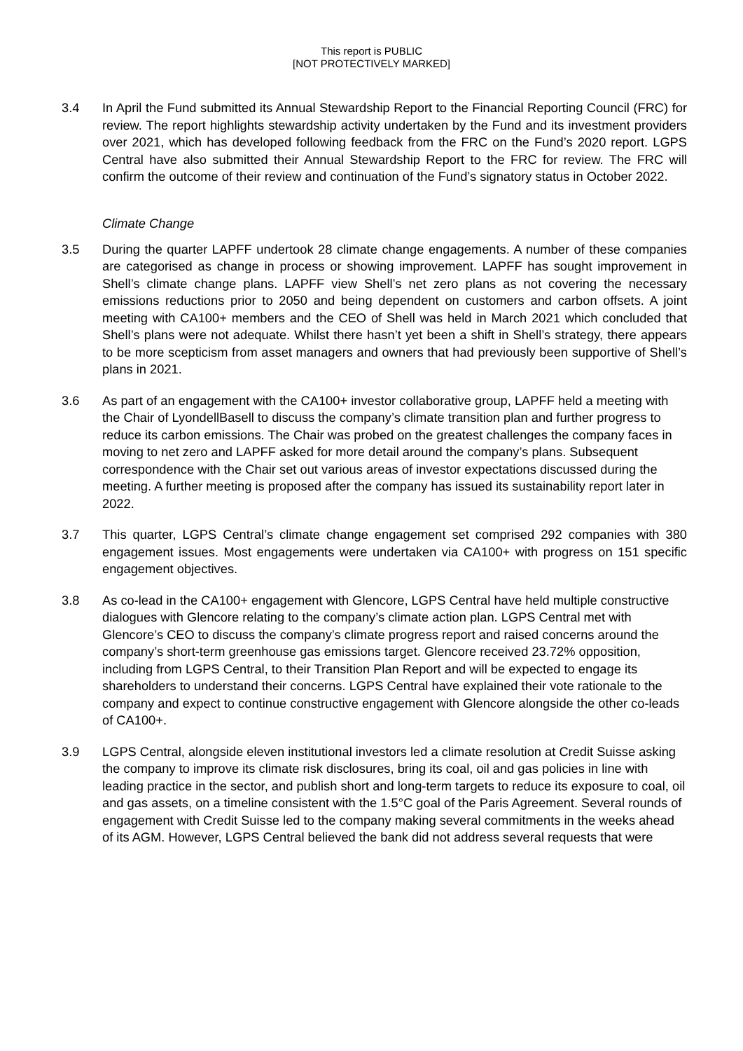This report is PUBLIC
[NOT PROTECTIVELY MARKED]
3.4 In April the Fund submitted its Annual Stewardship Report to the Financial Reporting Council (FRC) for review. The report highlights stewardship activity undertaken by the Fund and its investment providers over 2021, which has developed following feedback from the FRC on the Fund’s 2020 report. LGPS Central have also submitted their Annual Stewardship Report to the FRC for review. The FRC will confirm the outcome of their review and continuation of the Fund’s signatory status in October 2022.
Climate Change
3.5 During the quarter LAPFF undertook 28 climate change engagements. A number of these companies are categorised as change in process or showing improvement. LAPFF has sought improvement in Shell’s climate change plans. LAPFF view Shell’s net zero plans as not covering the necessary emissions reductions prior to 2050 and being dependent on customers and carbon offsets. A joint meeting with CA100+ members and the CEO of Shell was held in March 2021 which concluded that Shell’s plans were not adequate. Whilst there hasn’t yet been a shift in Shell’s strategy, there appears to be more scepticism from asset managers and owners that had previously been supportive of Shell’s plans in 2021.
3.6 As part of an engagement with the CA100+ investor collaborative group, LAPFF held a meeting with the Chair of LyondellBasell to discuss the company’s climate transition plan and further progress to reduce its carbon emissions. The Chair was probed on the greatest challenges the company faces in moving to net zero and LAPFF asked for more detail around the company’s plans. Subsequent correspondence with the Chair set out various areas of investor expectations discussed during the meeting. A further meeting is proposed after the company has issued its sustainability report later in 2022.
3.7 This quarter, LGPS Central’s climate change engagement set comprised 292 companies with 380 engagement issues. Most engagements were undertaken via CA100+ with progress on 151 specific engagement objectives.
3.8 As co-lead in the CA100+ engagement with Glencore, LGPS Central have held multiple constructive dialogues with Glencore relating to the company’s climate action plan. LGPS Central met with Glencore’s CEO to discuss the company’s climate progress report and raised concerns around the company’s short-term greenhouse gas emissions target. Glencore received 23.72% opposition, including from LGPS Central, to their Transition Plan Report and will be expected to engage its shareholders to understand their concerns. LGPS Central have explained their vote rationale to the company and expect to continue constructive engagement with Glencore alongside the other co-leads of CA100+.
3.9 LGPS Central, alongside eleven institutional investors led a climate resolution at Credit Suisse asking the company to improve its climate risk disclosures, bring its coal, oil and gas policies in line with leading practice in the sector, and publish short and long-term targets to reduce its exposure to coal, oil and gas assets, on a timeline consistent with the 1.5°C goal of the Paris Agreement. Several rounds of engagement with Credit Suisse led to the company making several commitments in the weeks ahead of its AGM. However, LGPS Central believed the bank did not address several requests that were